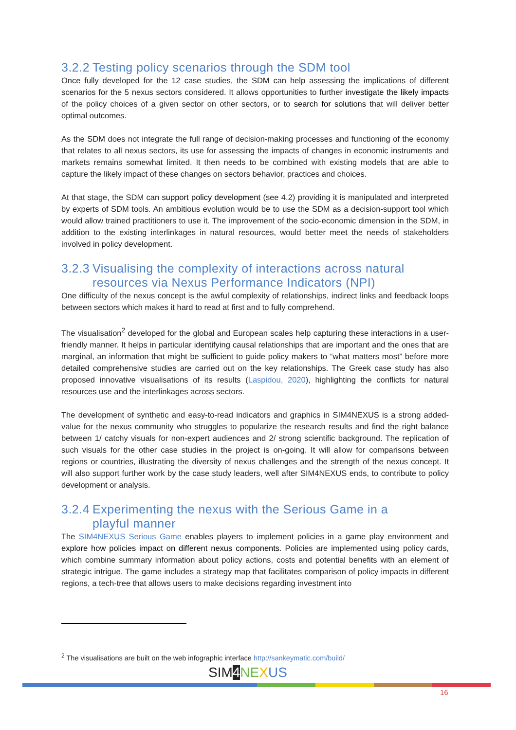3.2.2 Testing policy scenarios through the SDM tool
Once fully developed for the 12 case studies, the SDM can help assessing the implications of different scenarios for the 5 nexus sectors considered. It allows opportunities to further investigate the likely impacts of the policy choices of a given sector on other sectors, or to search for solutions that will deliver better optimal outcomes.
As the SDM does not integrate the full range of decision-making processes and functioning of the economy that relates to all nexus sectors, its use for assessing the impacts of changes in economic instruments and markets remains somewhat limited. It then needs to be combined with existing models that are able to capture the likely impact of these changes on sectors behavior, practices and choices.
At that stage, the SDM can support policy development (see 4.2) providing it is manipulated and interpreted by experts of SDM tools. An ambitious evolution would be to use the SDM as a decision-support tool which would allow trained practitioners to use it. The improvement of the socio-economic dimension in the SDM, in addition to the existing interlinkages in natural resources, would better meet the needs of stakeholders involved in policy development.
3.2.3 Visualising the complexity of interactions across natural
resources via Nexus Performance Indicators (NPI)
One difficulty of the nexus concept is the awful complexity of relationships, indirect links and feedback loops between sectors which makes it hard to read at first and to fully comprehend.
The visualisation<sup>2</sup> developed for the global and European scales help capturing these interactions in a user-friendly manner. It helps in particular identifying causal relationships that are important and the ones that are marginal, an information that might be sufficient to guide policy makers to “what matters most” before more detailed comprehensive studies are carried out on the key relationships. The Greek case study has also proposed innovative visualisations of its results (Laspidou, 2020), highlighting the conflicts for natural resources use and the interlinkages across sectors.
The development of synthetic and easy-to-read indicators and graphics in SIM4NEXUS is a strong added-value for the nexus community who struggles to popularize the research results and find the right balance between 1/ catchy visuals for non-expert audiences and 2/ strong scientific background. The replication of such visuals for the other case studies in the project is on-going. It will allow for comparisons between regions or countries, illustrating the diversity of nexus challenges and the strength of the nexus concept. It will also support further work by the case study leaders, well after SIM4NEXUS ends, to contribute to policy development or analysis.
3.2.4 Experimenting the nexus with the Serious Game in a
playful manner
The SIM4NEXUS Serious Game enables players to implement policies in a game play environment and explore how policies impact on different nexus components. Policies are implemented using policy cards, which combine summary information about policy actions, costs and potential benefits with an element of strategic intrigue. The game includes a strategy map that facilitates comparison of policy impacts in different regions, a tech-tree that allows users to make decisions regarding investment into
<sup>2</sup> The visualisations are built on the web infographic interface http://sankeymatic.com/build/
SIM4 NE XUS
16